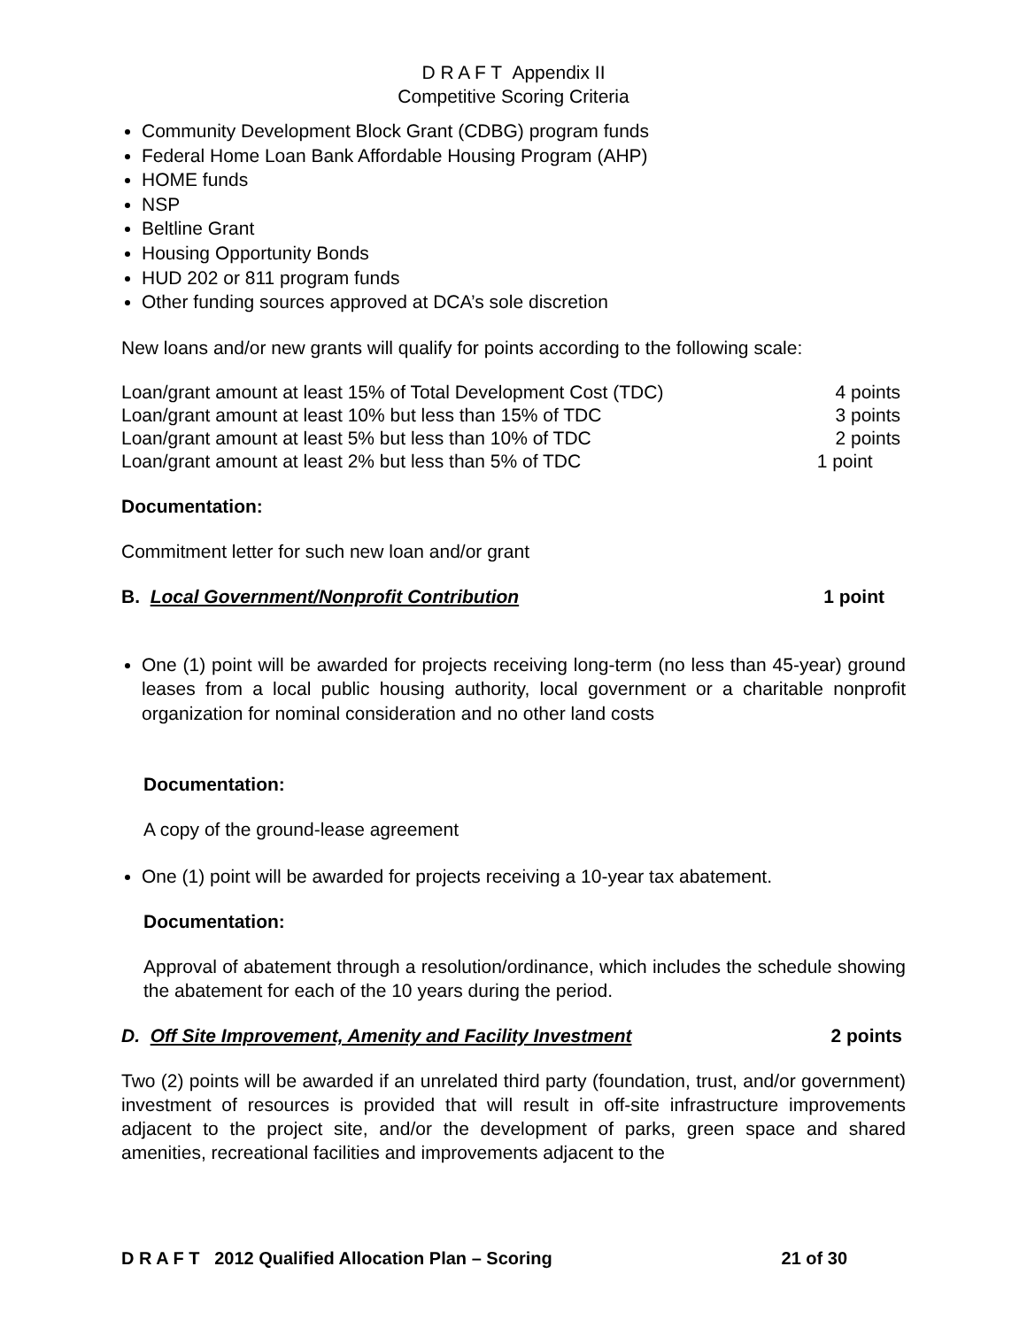D R A F T Appendix II
Competitive Scoring Criteria
Community Development Block Grant (CDBG) program funds
Federal Home Loan Bank Affordable Housing Program (AHP)
HOME funds
NSP
Beltline Grant
Housing Opportunity Bonds
HUD 202 or 811 program funds
Other funding sources approved at DCA’s sole discretion
New loans and/or new grants will qualify for points according to the following scale:
| Loan/grant amount at least 15% of Total Development Cost (TDC) | 4 points |
| Loan/grant amount at least 10% but less than 15% of TDC | 3 points |
| Loan/grant amount at least 5% but less than 10% of TDC | 2 points |
| Loan/grant amount at least 2% but less than 5% of TDC | 1 point |
Documentation:
Commitment letter for such new loan and/or grant
B. Local Government/Nonprofit Contribution 1 point
One (1) point will be awarded for projects receiving long-term (no less than 45-year) ground leases from a local public housing authority, local government or a charitable nonprofit organization for nominal consideration and no other land costs
Documentation:
A copy of the ground-lease agreement
One (1) point will be awarded for projects receiving a 10-year tax abatement.
Documentation:
Approval of abatement through a resolution/ordinance, which includes the schedule showing the abatement for each of the 10 years during the period.
D. Off Site Improvement, Amenity and Facility Investment 2 points
Two (2) points will be awarded if an unrelated third party (foundation, trust, and/or government) investment of resources is provided that will result in off-site infrastructure improvements adjacent to the project site, and/or the development of parks, green space and shared amenities, recreational facilities and improvements adjacent to the
D R A F T 2012 Qualified Allocation Plan – Scoring 21 of 30